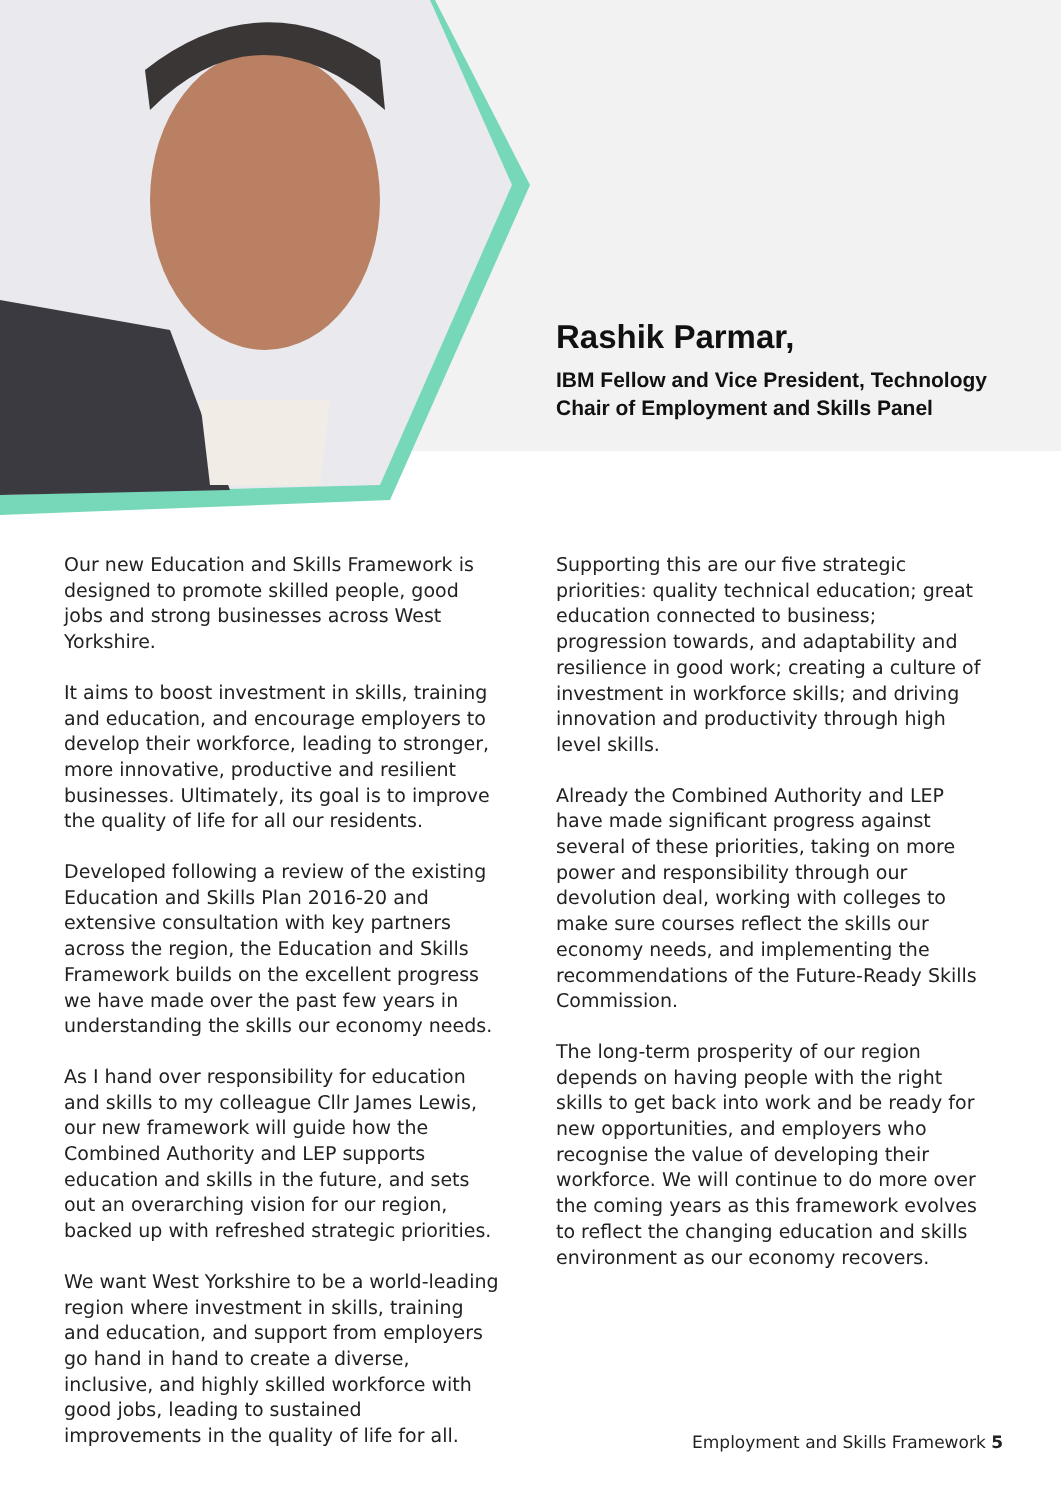Rashik Parmar,
IBM Fellow and Vice President, Technology
Chair of Employment and Skills Panel
Our new Education and Skills Framework is designed to promote skilled people, good jobs and strong businesses across West Yorkshire.
It aims to boost investment in skills, training and education, and encourage employers to develop their workforce, leading to stronger, more innovative, productive and resilient businesses. Ultimately, its goal is to improve the quality of life for all our residents.
Developed following a review of the existing Education and Skills Plan 2016-20 and extensive consultation with key partners across the region, the Education and Skills Framework builds on the excellent progress we have made over the past few years in understanding the skills our economy needs.
As I hand over responsibility for education and skills to my colleague Cllr James Lewis, our new framework will guide how the Combined Authority and LEP supports education and skills in the future, and sets out an overarching vision for our region, backed up with refreshed strategic priorities.
We want West Yorkshire to be a world-leading region where investment in skills, training and education, and support from employers go hand in hand to create a diverse, inclusive, and highly skilled workforce with good jobs, leading to sustained improvements in the quality of life for all.
Supporting this are our five strategic priorities: quality technical education; great education connected to business; progression towards, and adaptability and resilience in good work; creating a culture of investment in workforce skills; and driving innovation and productivity through high level skills.
Already the Combined Authority and LEP have made significant progress against several of these priorities, taking on more power and responsibility through our devolution deal, working with colleges to make sure courses reflect the skills our economy needs, and implementing the recommendations of the Future-Ready Skills Commission.
The long-term prosperity of our region depends on having people with the right skills to get back into work and be ready for new opportunities, and employers who recognise the value of developing their workforce. We will continue to do more over the coming years as this framework evolves to reflect the changing education and skills environment as our economy recovers.
Employment and Skills Framework 5